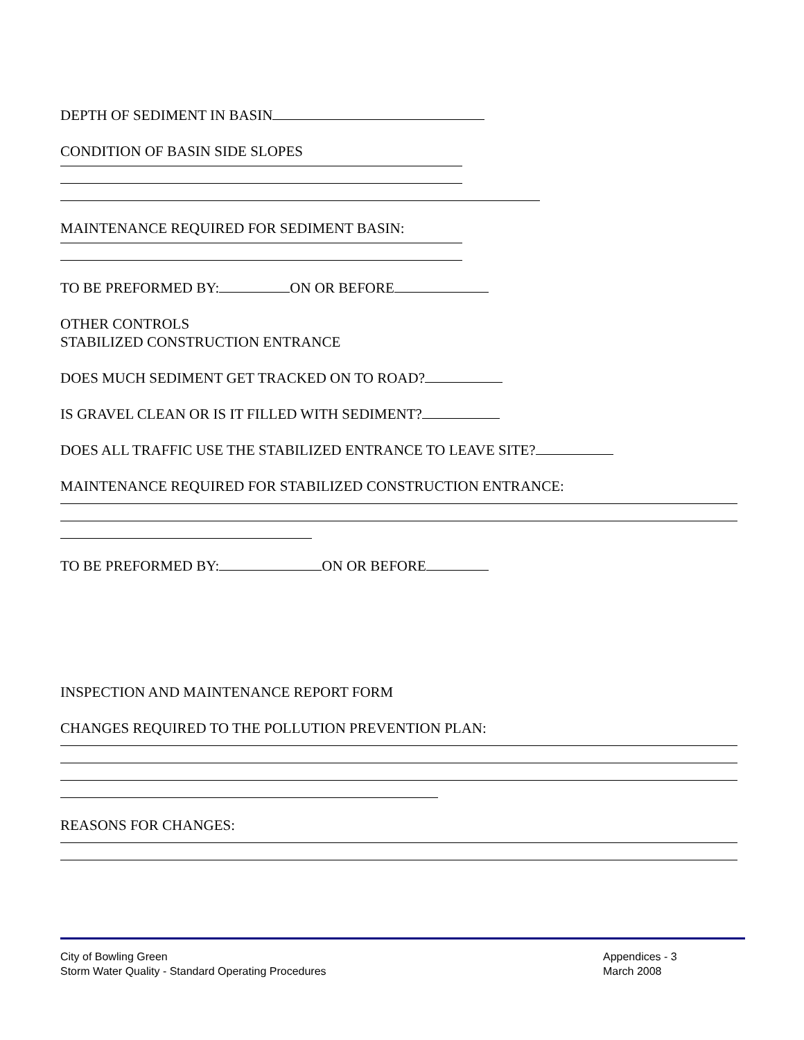DEPTH OF SEDIMENT IN BASIN
CONDITION OF BASIN SIDE SLOPES
MAINTENANCE REQUIRED FOR SEDIMENT BASIN:
TO BE PREFORMED BY: ON OR BEFORE
OTHER CONTROLS
STABILIZED CONSTRUCTION ENTRANCE
DOES MUCH SEDIMENT GET TRACKED ON TO ROAD?
IS GRAVEL CLEAN OR IS IT FILLED WITH SEDIMENT?
DOES ALL TRAFFIC USE THE STABILIZED ENTRANCE TO LEAVE SITE?
MAINTENANCE REQUIRED FOR STABILIZED CONSTRUCTION ENTRANCE:
TO BE PREFORMED BY: ON OR BEFORE
INSPECTION AND MAINTENANCE REPORT FORM
CHANGES REQUIRED TO THE POLLUTION PREVENTION PLAN:
REASONS FOR CHANGES:
City of Bowling Green
Storm Water Quality - Standard Operating Procedures
Appendices - 3
March 2008